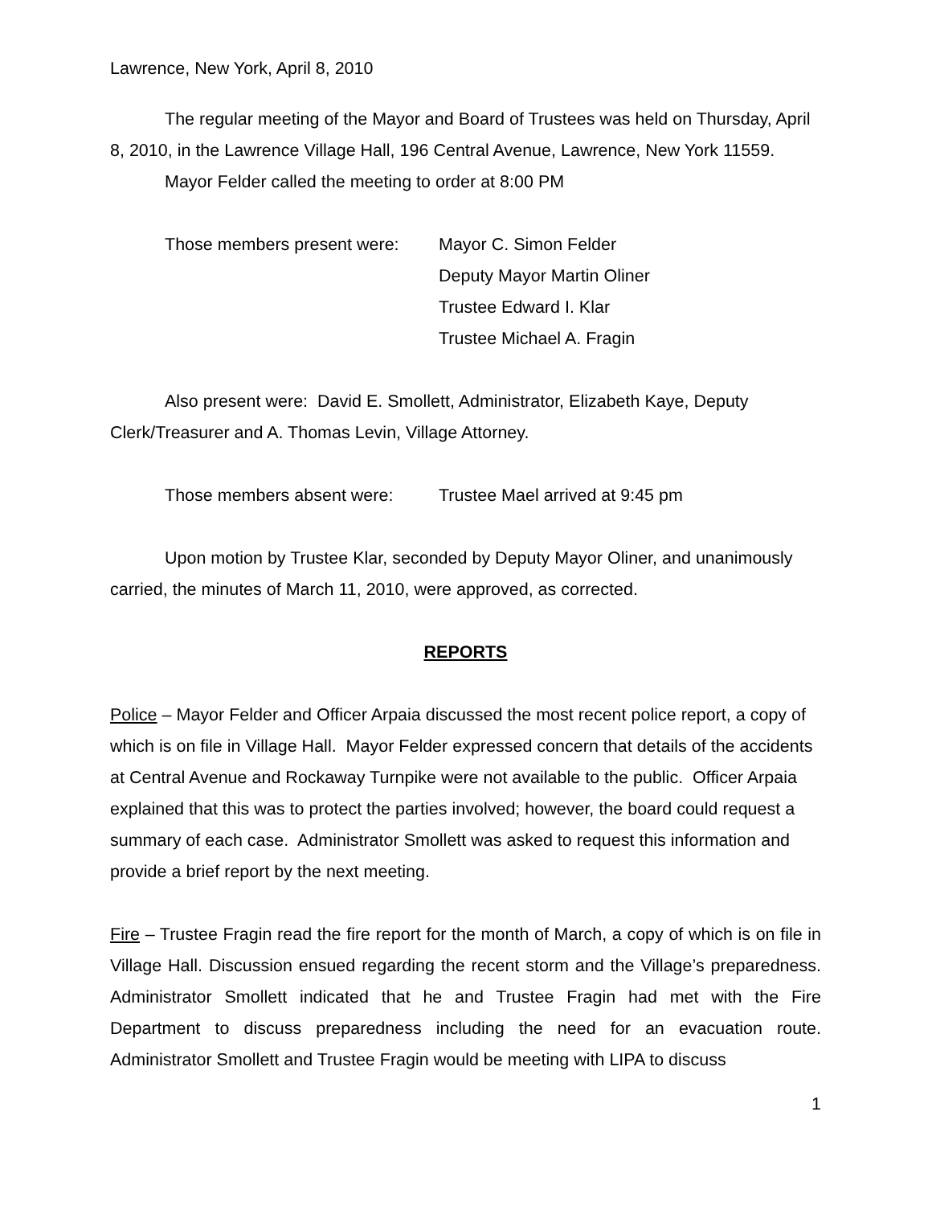Lawrence, New York, April 8, 2010
The regular meeting of the Mayor and Board of Trustees was held on Thursday, April 8, 2010, in the Lawrence Village Hall, 196 Central Avenue, Lawrence, New York 11559.
Mayor Felder called the meeting to order at 8:00 PM
Those members present were: Mayor C. Simon Felder
Deputy Mayor Martin Oliner
Trustee Edward I. Klar
Trustee Michael A. Fragin
Also present were: David E. Smollett, Administrator, Elizabeth Kaye, Deputy Clerk/Treasurer and A. Thomas Levin, Village Attorney.
Those members absent were: Trustee Mael arrived at 9:45 pm
Upon motion by Trustee Klar, seconded by Deputy Mayor Oliner, and unanimously carried, the minutes of March 11, 2010, were approved, as corrected.
REPORTS
Police – Mayor Felder and Officer Arpaia discussed the most recent police report, a copy of which is on file in Village Hall. Mayor Felder expressed concern that details of the accidents at Central Avenue and Rockaway Turnpike were not available to the public. Officer Arpaia explained that this was to protect the parties involved; however, the board could request a summary of each case. Administrator Smollett was asked to request this information and provide a brief report by the next meeting.
Fire – Trustee Fragin read the fire report for the month of March, a copy of which is on file in Village Hall. Discussion ensued regarding the recent storm and the Village’s preparedness. Administrator Smollett indicated that he and Trustee Fragin had met with the Fire Department to discuss preparedness including the need for an evacuation route. Administrator Smollett and Trustee Fragin would be meeting with LIPA to discuss
1